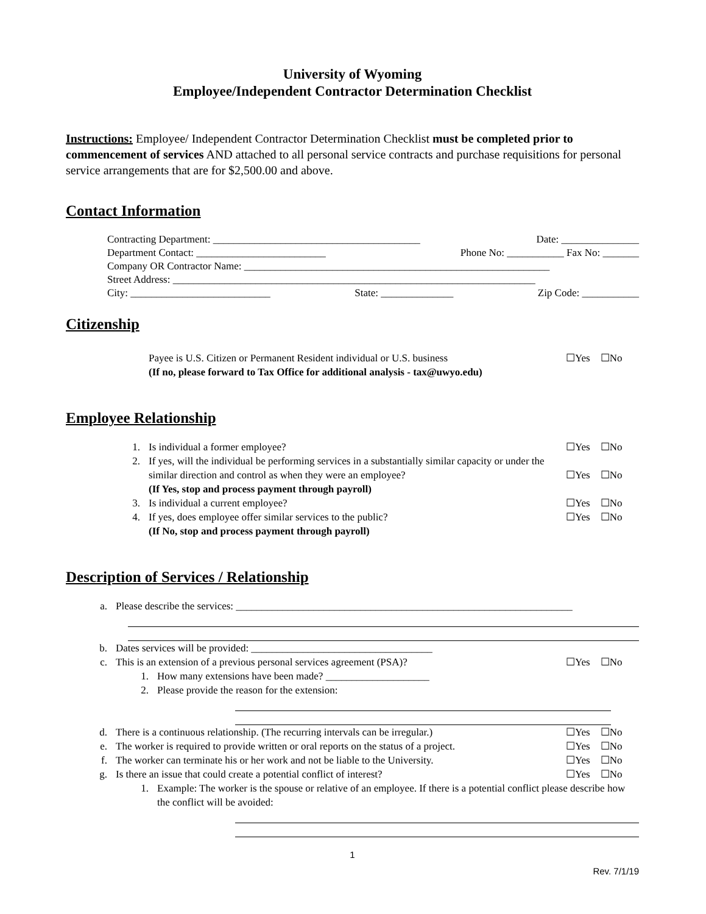University of Wyoming
Employee/Independent Contractor Determination Checklist
Instructions: Employee/ Independent Contractor Determination Checklist must be completed prior to commencement of services AND attached to all personal service contracts and purchase requisitions for personal service arrangements that are for $2,500.00 and above.
Contact Information
Contracting Department: ________________________________________ Date: _______________
Department Contact: _________________________ Phone No: ___________ Fax No: _______
Company OR Contractor Name: ___________________________________________________________
Street Address: ______________________________________________________________________
City: ___________________________ State: ______________ Zip Code: ___________
Citizenship
Payee is U.S. Citizen or Permanent Resident individual or U.S. business ☐Yes ☐No
(If no, please forward to Tax Office for additional analysis - tax@uwyo.edu)
Employee Relationship
1. Is individual a former employee? ☐Yes ☐No
2. If yes, will the individual be performing services in a substantially similar capacity or under the similar direction and control as when they were an employee?
(If Yes, stop and process payment through payroll)
☐Yes ☐No
3. Is individual a current employee? ☐Yes ☐No
4. If yes, does employee offer similar services to the public?
(If No, stop and process payment through payroll) ☐Yes ☐No
Description of Services / Relationship
a. Please describe the services: _________________________________________________________________
b. Dates services will be provided: ___________________________________
c. This is an extension of a previous personal services agreement (PSA)? ☐Yes ☐No
1. How many extensions have been made? ____________________
2. Please provide the reason for the extension:
d. There is a continuous relationship. (The recurring intervals can be irregular.) ☐Yes ☐No
e. The worker is required to provide written or oral reports on the status of a project. ☐Yes ☐No
f. The worker can terminate his or her work and not be liable to the University. ☐Yes ☐No
g. Is there an issue that could create a potential conflict of interest? ☐Yes ☐No
1. Example: The worker is the spouse or relative of an employee. If there is a potential conflict please describe how the conflict will be avoided:
1
Rev. 7/1/19